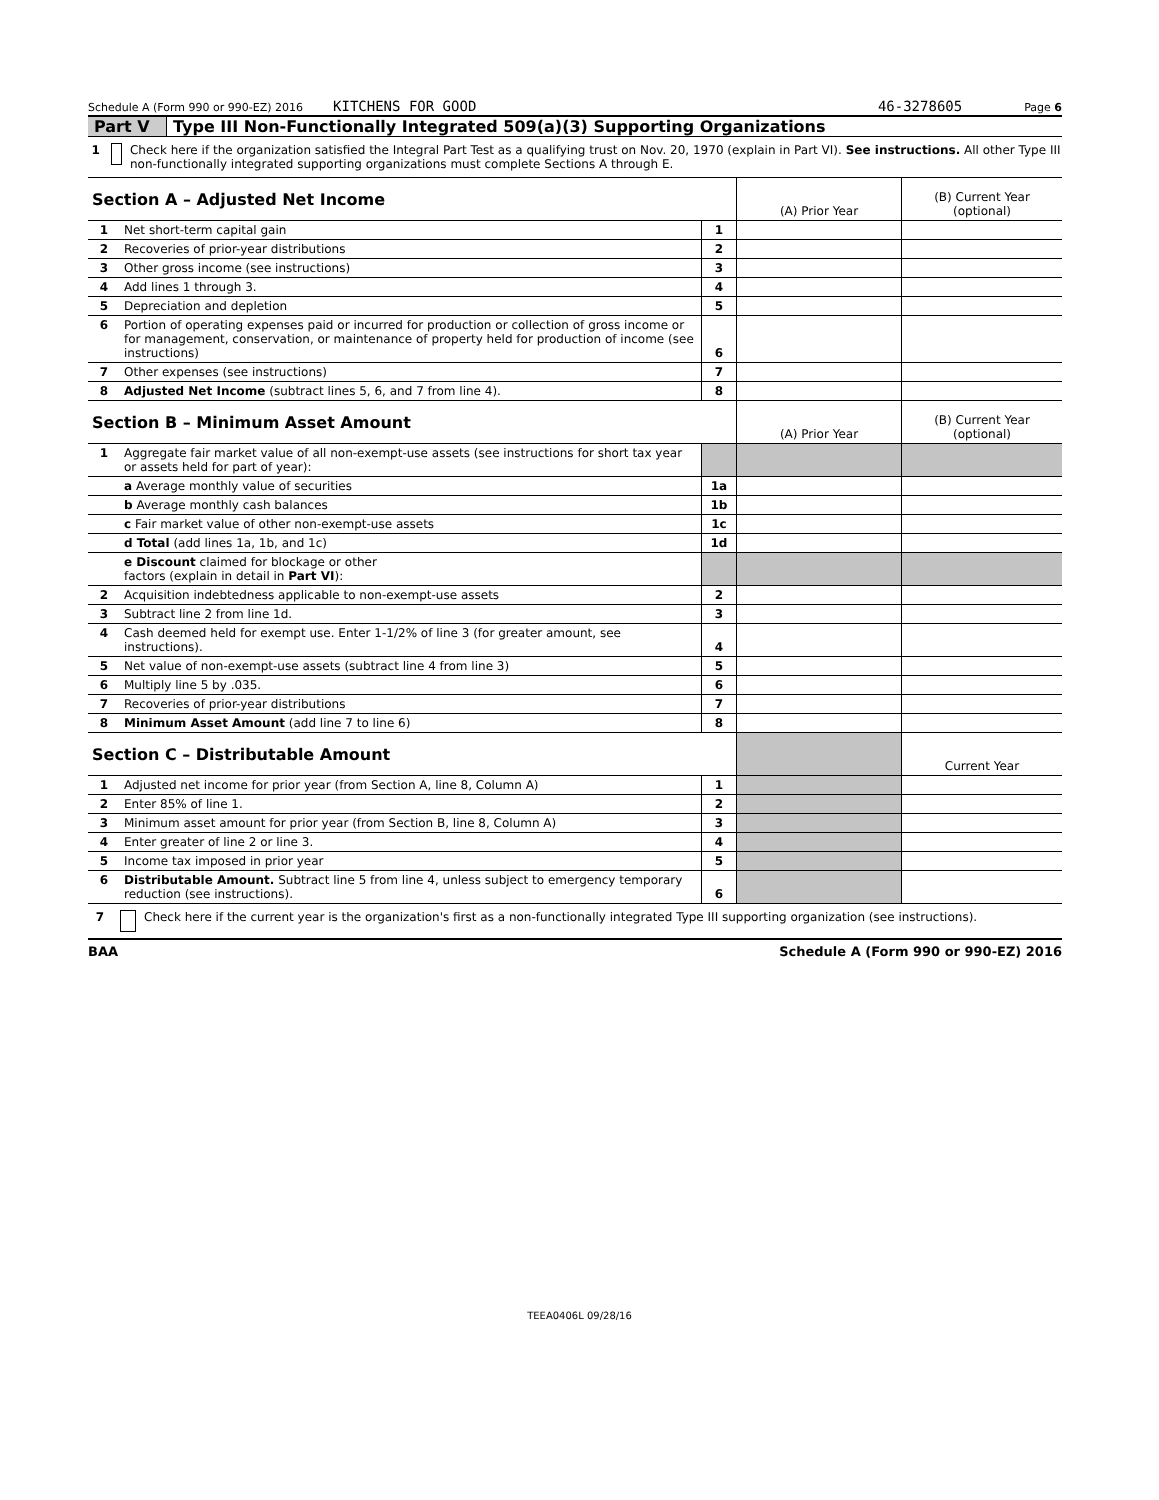Schedule A (Form 990 or 990-EZ) 2016 KITCHENS FOR GOOD 46-3278605 Page 6
Part V Type III Non-Functionally Integrated 509(a)(3) Supporting Organizations
1 Check here if the organization satisfied the Integral Part Test as a qualifying trust on Nov. 20, 1970 (explain in Part VI). See instructions. All other Type III non-functionally integrated supporting organizations must complete Sections A through E.
| Section A – Adjusted Net Income | | | (A) Prior Year | (B) Current Year (optional) |
| --- | --- | --- | --- | --- |
| 1 | Net short-term capital gain | 1 | | |
| 2 | Recoveries of prior-year distributions | 2 | | |
| 3 | Other gross income (see instructions) | 3 | | |
| 4 | Add lines 1 through 3. | 4 | | |
| 5 | Depreciation and depletion | 5 | | |
| 6 | Portion of operating expenses paid or incurred for production or collection of gross income or for management, conservation, or maintenance of property held for production of income (see instructions) | 6 | | |
| 7 | Other expenses (see instructions) | 7 | | |
| 8 | Adjusted Net Income (subtract lines 5, 6, and 7 from line 4). | 8 | | |
| Section B – Minimum Asset Amount | | | (A) Prior Year | (B) Current Year (optional) |
| 1 | Aggregate fair market value of all non-exempt-use assets (see instructions for short tax year or assets held for part of year): | | | |
| | a Average monthly value of securities | 1a | | |
| | b Average monthly cash balances | 1b | | |
| | c Fair market value of other non-exempt-use assets | 1c | | |
| | d Total (add lines 1a, 1b, and 1c) | 1d | | |
| | e Discount claimed for blockage or other factors (explain in detail in Part VI ): | | | |
| 2 | Acquisition indebtedness applicable to non-exempt-use assets | 2 | | |
| 3 | Subtract line 2 from line 1d. | 3 | | |
| 4 | Cash deemed held for exempt use. Enter 1-1/2% of line 3 (for greater amount, see instructions). | 4 | | |
| 5 | Net value of non-exempt-use assets (subtract line 4 from line 3) | 5 | | |
| 6 | Multiply line 5 by .035. | 6 | | |
| 7 | Recoveries of prior-year distributions | 7 | | |
| 8 | Minimum Asset Amount (add line 7 to line 6) | 8 | | |
| Section C – Distributable Amount | | | | Current Year |
| 1 | Adjusted net income for prior year (from Section A, line 8, Column A) | 1 | | |
| 2 | Enter 85% of line 1. | 2 | | |
| 3 | Minimum asset amount for prior year (from Section B, line 8, Column A) | 3 | | |
| 4 | Enter greater of line 2 or line 3. | 4 | | |
| 5 | Income tax imposed in prior year | 5 | | |
| 6 | Distributable Amount. Subtract line 5 from line 4, unless subject to emergency temporary reduction (see instructions). | 6 | | |
7 Check here if the current year is the organization's first as a non-functionally integrated Type III supporting organization (see instructions).
BAA Schedule A (Form 990 or 990-EZ) 2016
TEEA0406L 09/28/16